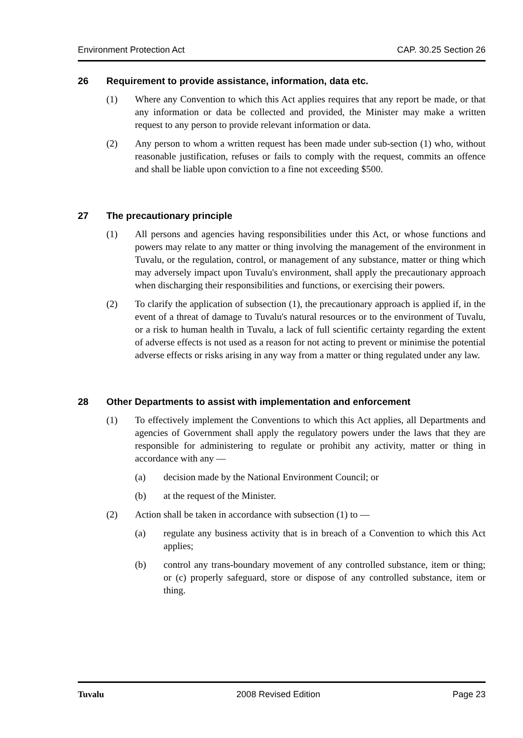Environment Protection Act CAP. 30.25 Section 26
26 Requirement to provide assistance, information, data etc.
(1) Where any Convention to which this Act applies requires that any report be made, or that any information or data be collected and provided, the Minister may make a written request to any person to provide relevant information or data.
(2) Any person to whom a written request has been made under sub-section (1) who, without reasonable justification, refuses or fails to comply with the request, commits an offence and shall be liable upon conviction to a fine not exceeding $500.
27 The precautionary principle
(1) All persons and agencies having responsibilities under this Act, or whose functions and powers may relate to any matter or thing involving the management of the environment in Tuvalu, or the regulation, control, or management of any substance, matter or thing which may adversely impact upon Tuvalu's environment, shall apply the precautionary approach when discharging their responsibilities and functions, or exercising their powers.
(2) To clarify the application of subsection (1), the precautionary approach is applied if, in the event of a threat of damage to Tuvalu's natural resources or to the environment of Tuvalu, or a risk to human health in Tuvalu, a lack of full scientific certainty regarding the extent of adverse effects is not used as a reason for not acting to prevent or minimise the potential adverse effects or risks arising in any way from a matter or thing regulated under any law.
28 Other Departments to assist with implementation and enforcement
(1) To effectively implement the Conventions to which this Act applies, all Departments and agencies of Government shall apply the regulatory powers under the laws that they are responsible for administering to regulate or prohibit any activity, matter or thing in accordance with any —
(a) decision made by the National Environment Council; or
(b) at the request of the Minister.
(2) Action shall be taken in accordance with subsection (1) to —
(a) regulate any business activity that is in breach of a Convention to which this Act applies;
(b) control any trans-boundary movement of any controlled substance, item or thing; or (c) properly safeguard, store or dispose of any controlled substance, item or thing.
Tuvalu 2008 Revised Edition Page 23